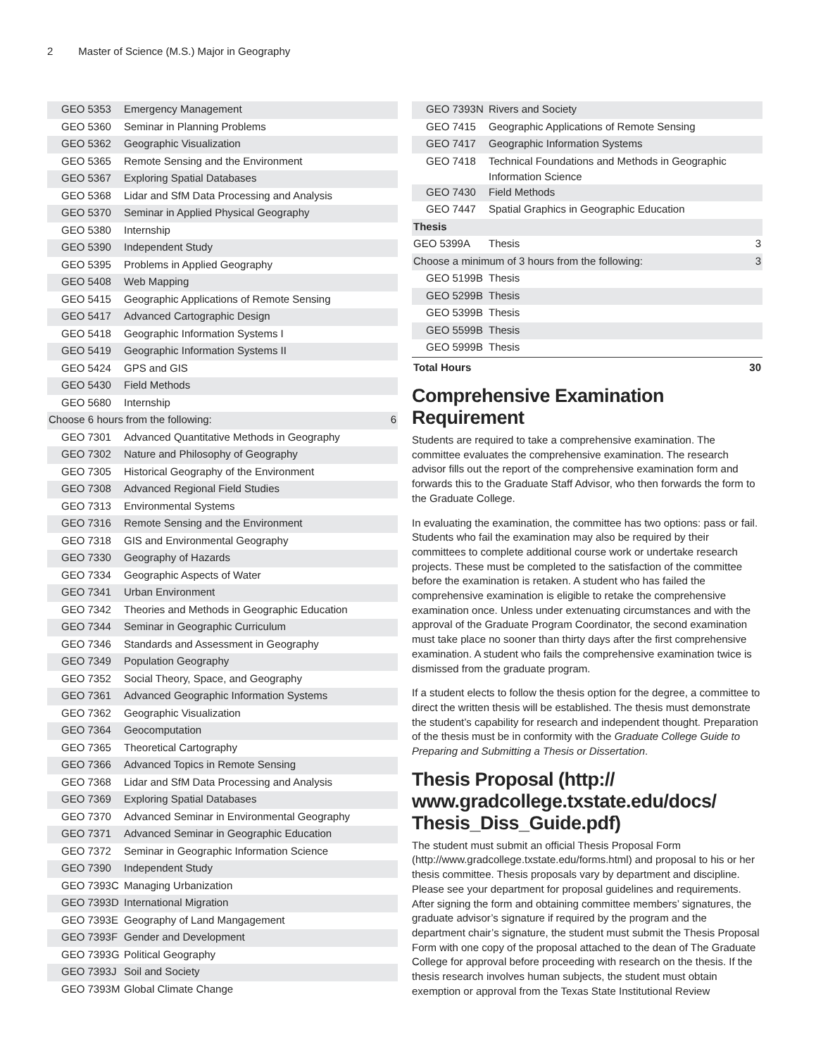2 Master of Science (M.S.) Major in Geography
| GEO 5353 | Emergency Management | |
| GEO 5360 | Seminar in Planning Problems | |
| GEO 5362 | Geographic Visualization | |
| GEO 5365 | Remote Sensing and the Environment | |
| GEO 5367 | Exploring Spatial Databases | |
| GEO 5368 | Lidar and SfM Data Processing and Analysis | |
| GEO 5370 | Seminar in Applied Physical Geography | |
| GEO 5380 | Internship | |
| GEO 5390 | Independent Study | |
| GEO 5395 | Problems in Applied Geography | |
| GEO 5408 | Web Mapping | |
| GEO 5415 | Geographic Applications of Remote Sensing | |
| GEO 5417 | Advanced Cartographic Design | |
| GEO 5418 | Geographic Information Systems I | |
| GEO 5419 | Geographic Information Systems II | |
| GEO 5424 | GPS and GIS | |
| GEO 5430 | Field Methods | |
| GEO 5680 | Internship | |
| Choose 6 hours from the following: | | 6 |
| GEO 7301 | Advanced Quantitative Methods in Geography | |
| GEO 7302 | Nature and Philosophy of Geography | |
| GEO 7305 | Historical Geography of the Environment | |
| GEO 7308 | Advanced Regional Field Studies | |
| GEO 7313 | Environmental Systems | |
| GEO 7316 | Remote Sensing and the Environment | |
| GEO 7318 | GIS and Environmental Geography | |
| GEO 7330 | Geography of Hazards | |
| GEO 7334 | Geographic Aspects of Water | |
| GEO 7341 | Urban Environment | |
| GEO 7342 | Theories and Methods in Geographic Education | |
| GEO 7344 | Seminar in Geographic Curriculum | |
| GEO 7346 | Standards and Assessment in Geography | |
| GEO 7349 | Population Geography | |
| GEO 7352 | Social Theory, Space, and Geography | |
| GEO 7361 | Advanced Geographic Information Systems | |
| GEO 7362 | Geographic Visualization | |
| GEO 7364 | Geocomputation | |
| GEO 7365 | Theoretical Cartography | |
| GEO 7366 | Advanced Topics in Remote Sensing | |
| GEO 7368 | Lidar and SfM Data Processing and Analysis | |
| GEO 7369 | Exploring Spatial Databases | |
| GEO 7370 | Advanced Seminar in Environmental Geography | |
| GEO 7371 | Advanced Seminar in Geographic Education | |
| GEO 7372 | Seminar in Geographic Information Science | |
| GEO 7390 | Independent Study | |
| GEO 7393C | Managing Urbanization | |
| GEO 7393D | International Migration | |
| GEO 7393E | Geography of Land Mangagement | |
| GEO 7393F | Gender and Development | |
| GEO 7393G | Political Geography | |
| GEO 7393J | Soil and Society | |
| GEO 7393M | Global Climate Change | |
| GEO 7393N | Rivers and Society | |
| GEO 7415 | Geographic Applications of Remote Sensing | |
| GEO 7417 | Geographic Information Systems | |
| GEO 7418 | Technical Foundations and Methods in Geographic Information Science | |
| GEO 7430 | Field Methods | |
| GEO 7447 | Spatial Graphics in Geographic Education | |
| Thesis | | |
| GEO 5399A | Thesis | 3 |
| Choose a minimum of 3 hours from the following: | | 3 |
| GEO 5199B | Thesis | |
| GEO 5299B | Thesis | |
| GEO 5399B | Thesis | |
| GEO 5599B | Thesis | |
| GEO 5999B | Thesis | |
| Total Hours | | 30 |
Comprehensive Examination Requirement
Students are required to take a comprehensive examination. The committee evaluates the comprehensive examination. The research advisor fills out the report of the comprehensive examination form and forwards this to the Graduate Staff Advisor, who then forwards the form to the Graduate College.
In evaluating the examination, the committee has two options: pass or fail. Students who fail the examination may also be required by their committees to complete additional course work or undertake research projects. These must be completed to the satisfaction of the committee before the examination is retaken. A student who has failed the comprehensive examination is eligible to retake the comprehensive examination once. Unless under extenuating circumstances and with the approval of the Graduate Program Coordinator, the second examination must take place no sooner than thirty days after the first comprehensive examination. A student who fails the comprehensive examination twice is dismissed from the graduate program.
If a student elects to follow the thesis option for the degree, a committee to direct the written thesis will be established. The thesis must demonstrate the student’s capability for research and independent thought. Preparation of the thesis must be in conformity with the Graduate College Guide to Preparing and Submitting a Thesis or Dissertation.
Thesis Proposal (http://
www.gradcollege.txstate.edu/docs/
Thesis_Diss_Guide.pdf)
The student must submit an official Thesis Proposal Form (http://www.gradcollege.txstate.edu/forms.html) and proposal to his or her thesis committee. Thesis proposals vary by department and discipline. Please see your department for proposal guidelines and requirements. After signing the form and obtaining committee members’ signatures, the graduate advisor’s signature if required by the program and the department chair’s signature, the student must submit the Thesis Proposal Form with one copy of the proposal attached to the dean of The Graduate College for approval before proceeding with research on the thesis. If the thesis research involves human subjects, the student must obtain exemption or approval from the Texas State Institutional Review